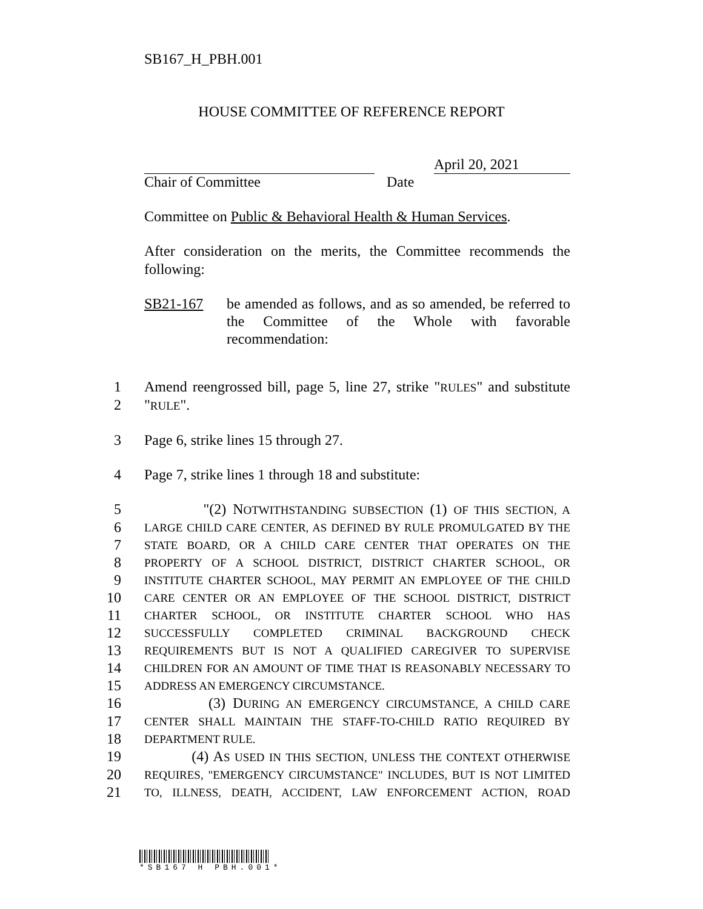SB167_H_PBH.001
HOUSE COMMITTEE OF REFERENCE REPORT
April 20, 2021
Chair of Committee Date
Committee on Public & Behavioral Health & Human Services.
After consideration on the merits, the Committee recommends the following:
SB21-167 be amended as follows, and as so amended, be referred to the Committee of the Whole with favorable recommendation:
1 Amend reengrossed bill, page 5, line 27, strike "RULES" and substitute
2 "RULE".
3 Page 6, strike lines 15 through 27.
4 Page 7, strike lines 1 through 18 and substitute:
5 "(2) NOTWITHSTANDING SUBSECTION (1) OF THIS SECTION, A
6 LARGE CHILD CARE CENTER, AS DEFINED BY RULE PROMULGATED BY THE
7 STATE BOARD, OR A CHILD CARE CENTER THAT OPERATES ON THE
8 PROPERTY OF A SCHOOL DISTRICT, DISTRICT CHARTER SCHOOL, OR
9 INSTITUTE CHARTER SCHOOL, MAY PERMIT AN EMPLOYEE OF THE CHILD
10 CARE CENTER OR AN EMPLOYEE OF THE SCHOOL DISTRICT, DISTRICT
11 CHARTER SCHOOL, OR INSTITUTE CHARTER SCHOOL WHO HAS
12 SUCCESSFULLY COMPLETED CRIMINAL BACKGROUND CHECK
13 REQUIREMENTS BUT IS NOT A QUALIFIED CAREGIVER TO SUPERVISE
14 CHILDREN FOR AN AMOUNT OF TIME THAT IS REASONABLY NECESSARY TO
15 ADDRESS AN EMERGENCY CIRCUMSTANCE.
16 (3) DURING AN EMERGENCY CIRCUMSTANCE, A CHILD CARE
17 CENTER SHALL MAINTAIN THE STAFF-TO-CHILD RATIO REQUIRED BY
18 DEPARTMENT RULE.
19 (4) AS USED IN THIS SECTION, UNLESS THE CONTEXT OTHERWISE
20 REQUIRES, "EMERGENCY CIRCUMSTANCE" INCLUDES, BUT IS NOT LIMITED
21 TO, ILLNESS, DEATH, ACCIDENT, LAW ENFORCEMENT ACTION, ROAD
*SB167 H PBH.001*